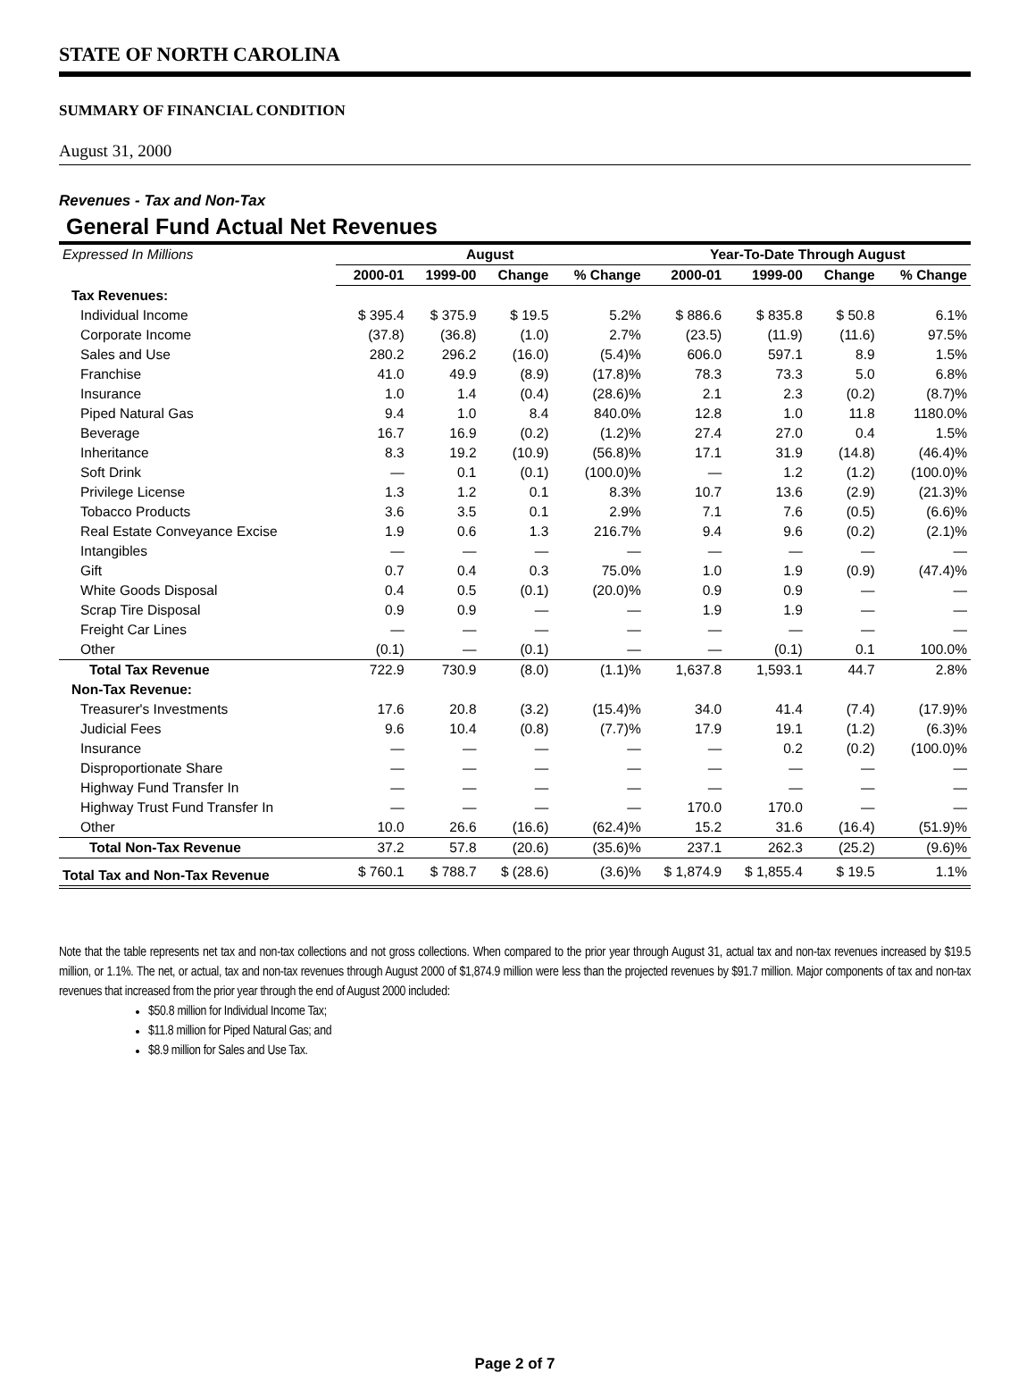STATE OF NORTH CAROLINA
SUMMARY OF FINANCIAL CONDITION
August 31, 2000
Revenues - Tax and Non-Tax
General Fund Actual Net Revenues
| Expressed In Millions | August | | | | Year-To-Date Through August | | | |
| | 2000-01 | 1999-00 | Change | % Change | 2000-01 | 1999-00 | Change | % Change |
| Tax Revenues: | | | | | | | | |
| Individual Income | $ 395.4 | $ 375.9 | $ 19.5 | 5.2% | $ 886.6 | $ 835.8 | $ 50.8 | 6.1% |
| Corporate Income | (37.8) | (36.8) | (1.0) | 2.7% | (23.5) | (11.9) | (11.6) | 97.5% |
| Sales and Use | 280.2 | 296.2 | (16.0) | (5.4)% | 606.0 | 597.1 | 8.9 | 1.5% |
| Franchise | 41.0 | 49.9 | (8.9) | (17.8)% | 78.3 | 73.3 | 5.0 | 6.8% |
| Insurance | 1.0 | 1.4 | (0.4) | (28.6)% | 2.1 | 2.3 | (0.2) | (8.7)% |
| Piped Natural Gas | 9.4 | 1.0 | 8.4 | 840.0% | 12.8 | 1.0 | 11.8 | 1180.0% |
| Beverage | 16.7 | 16.9 | (0.2) | (1.2)% | 27.4 | 27.0 | 0.4 | 1.5% |
| Inheritance | 8.3 | 19.2 | (10.9) | (56.8)% | 17.1 | 31.9 | (14.8) | (46.4)% |
| Soft Drink | — | 0.1 | (0.1) | (100.0)% | — | 1.2 | (1.2) | (100.0)% |
| Privilege License | 1.3 | 1.2 | 0.1 | 8.3% | 10.7 | 13.6 | (2.9) | (21.3)% |
| Tobacco Products | 3.6 | 3.5 | 0.1 | 2.9% | 7.1 | 7.6 | (0.5) | (6.6)% |
| Real Estate Conveyance Excise | 1.9 | 0.6 | 1.3 | 216.7% | 9.4 | 9.6 | (0.2) | (2.1)% |
| Intangibles | — | — | — | — | — | — | — | — |
| Gift | 0.7 | 0.4 | 0.3 | 75.0% | 1.0 | 1.9 | (0.9) | (47.4)% |
| White Goods Disposal | 0.4 | 0.5 | (0.1) | (20.0)% | 0.9 | 0.9 | — | — |
| Scrap Tire Disposal | 0.9 | 0.9 | — | — | 1.9 | 1.9 | — | — |
| Freight Car Lines | — | — | — | — | — | — | — | — |
| Other | (0.1) | — | (0.1) | — | — | (0.1) | 0.1 | 100.0% |
| Total Tax Revenue | 722.9 | 730.9 | (8.0) | (1.1)% | 1,637.8 | 1,593.1 | 44.7 | 2.8% |
| Non-Tax Revenue: | | | | | | | | |
| Treasurer's Investments | 17.6 | 20.8 | (3.2) | (15.4)% | 34.0 | 41.4 | (7.4) | (17.9)% |
| Judicial Fees | 9.6 | 10.4 | (0.8) | (7.7)% | 17.9 | 19.1 | (1.2) | (6.3)% |
| Insurance | — | — | — | — | — | 0.2 | (0.2) | (100.0)% |
| Disproportionate Share | — | — | — | — | — | — | — | — |
| Highway Fund Transfer In | — | — | — | — | — | — | — | — |
| Highway Trust Fund Transfer In | — | — | — | — | 170.0 | 170.0 | — | — |
| Other | 10.0 | 26.6 | (16.6) | (62.4)% | 15.2 | 31.6 | (16.4) | (51.9)% |
| Total Non-Tax Revenue | 37.2 | 57.8 | (20.6) | (35.6)% | 237.1 | 262.3 | (25.2) | (9.6)% |
| Total Tax and Non-Tax Revenue | $ 760.1 | $ 788.7 | $ (28.6) | (3.6)% | $ 1,874.9 | $ 1,855.4 | $ 19.5 | 1.1% |
Note that the table represents net tax and non-tax collections and not gross collections. When compared to the prior year through August 31, actual tax and non-tax revenues increased by $19.5 million, or 1.1%. The net, or actual, tax and non-tax revenues through August 2000 of $1,874.9 million were less than the projected revenues by $91.7 million. Major components of tax and non-tax revenues that increased from the prior year through the end of August 2000 included:
$50.8 million for Individual Income Tax;
$11.8 million for Piped Natural Gas; and
$8.9 million for Sales and Use Tax.
Page 2 of 7